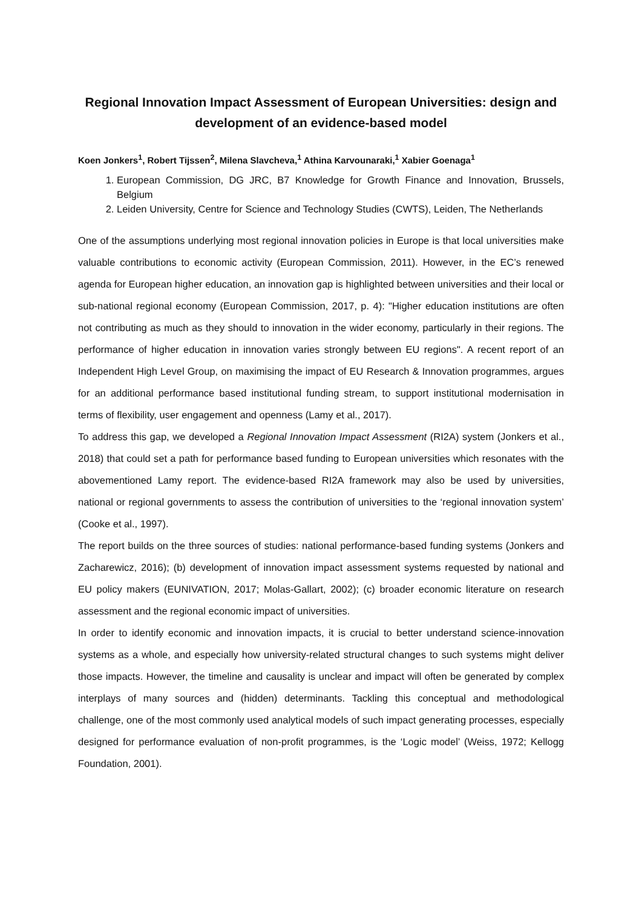Regional Innovation Impact Assessment of European Universities: design and development of an evidence-based model
Koen Jonkers<sup>1</sup>, Robert Tijssen<sup>2</sup>, Milena Slavcheva,<sup>1</sup> Athina Karvounaraki,<sup>1</sup> Xabier Goenaga<sup>1</sup>
1. European Commission, DG JRC, B7 Knowledge for Growth Finance and Innovation, Brussels, Belgium
2. Leiden University, Centre for Science and Technology Studies (CWTS), Leiden, The Netherlands
One of the assumptions underlying most regional innovation policies in Europe is that local universities make valuable contributions to economic activity (European Commission, 2011). However, in the EC’s renewed agenda for European higher education, an innovation gap is highlighted between universities and their local or sub-national regional economy (European Commission, 2017, p. 4): "Higher education institutions are often not contributing as much as they should to innovation in the wider economy, particularly in their regions. The performance of higher education in innovation varies strongly between EU regions". A recent report of an Independent High Level Group, on maximising the impact of EU Research & Innovation programmes, argues for an additional performance based institutional funding stream, to support institutional modernisation in terms of flexibility, user engagement and openness (Lamy et al., 2017).
To address this gap, we developed a Regional Innovation Impact Assessment (RI2A) system (Jonkers et al., 2018) that could set a path for performance based funding to European universities which resonates with the abovementioned Lamy report. The evidence-based RI2A framework may also be used by universities, national or regional governments to assess the contribution of universities to the ‘regional innovation system’ (Cooke et al., 1997).
The report builds on the three sources of studies: national performance-based funding systems (Jonkers and Zacharewicz, 2016); (b) development of innovation impact assessment systems requested by national and EU policy makers (EUNIVATION, 2017; Molas-Gallart, 2002); (c) broader economic literature on research assessment and the regional economic impact of universities.
In order to identify economic and innovation impacts, it is crucial to better understand science-innovation systems as a whole, and especially how university-related structural changes to such systems might deliver those impacts. However, the timeline and causality is unclear and impact will often be generated by complex interplays of many sources and (hidden) determinants. Tackling this conceptual and methodological challenge, one of the most commonly used analytical models of such impact generating processes, especially designed for performance evaluation of non-profit programmes, is the ‘Logic model’ (Weiss, 1972; Kellogg Foundation, 2001).